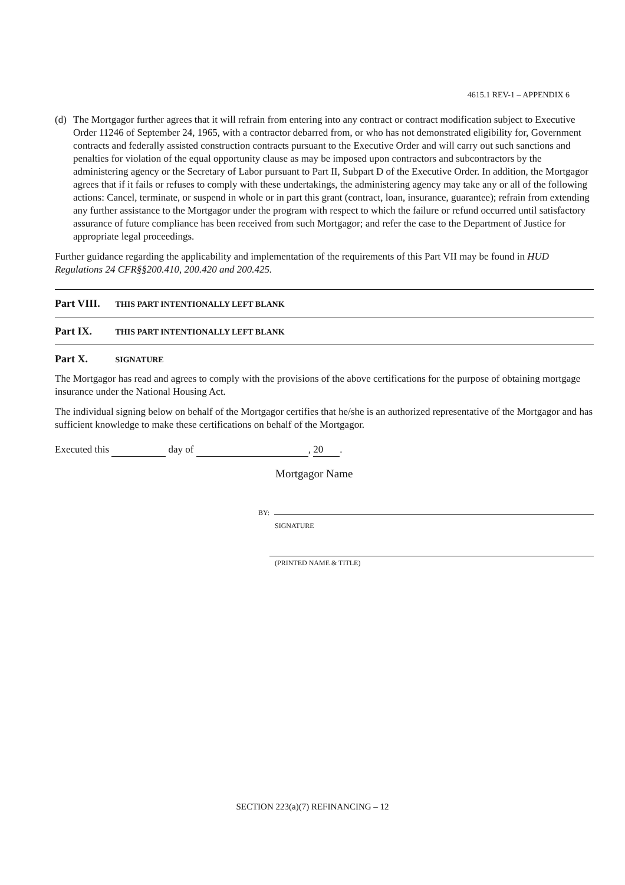4615.1 REV-1 – APPENDIX 6
(d) The Mortgagor further agrees that it will refrain from entering into any contract or contract modification subject to Executive Order 11246 of September 24, 1965, with a contractor debarred from, or who has not demonstrated eligibility for, Government contracts and federally assisted construction contracts pursuant to the Executive Order and will carry out such sanctions and penalties for violation of the equal opportunity clause as may be imposed upon contractors and subcontractors by the administering agency or the Secretary of Labor pursuant to Part II, Subpart D of the Executive Order. In addition, the Mortgagor agrees that if it fails or refuses to comply with these undertakings, the administering agency may take any or all of the following actions: Cancel, terminate, or suspend in whole or in part this grant (contract, loan, insurance, guarantee); refrain from extending any further assistance to the Mortgagor under the program with respect to which the failure or refund occurred until satisfactory assurance of future compliance has been received from such Mortgagor; and refer the case to the Department of Justice for appropriate legal proceedings.
Further guidance regarding the applicability and implementation of the requirements of this Part VII may be found in HUD Regulations 24 CFR§§200.410, 200.420 and 200.425.
Part VIII. THIS PART INTENTIONALLY LEFT BLANK
Part IX. THIS PART INTENTIONALLY LEFT BLANK
Part X. SIGNATURE
The Mortgagor has read and agrees to comply with the provisions of the above certifications for the purpose of obtaining mortgage insurance under the National Housing Act.
The individual signing below on behalf of the Mortgagor certifies that he/she is an authorized representative of the Mortgagor and has sufficient knowledge to make these certifications on behalf of the Mortgagor.
Executed this day of , 20.
Mortgagor Name
BY:
SIGNATURE
(PRINTED NAME & TITLE)
SECTION 223(a)(7) REFINANCING – 12